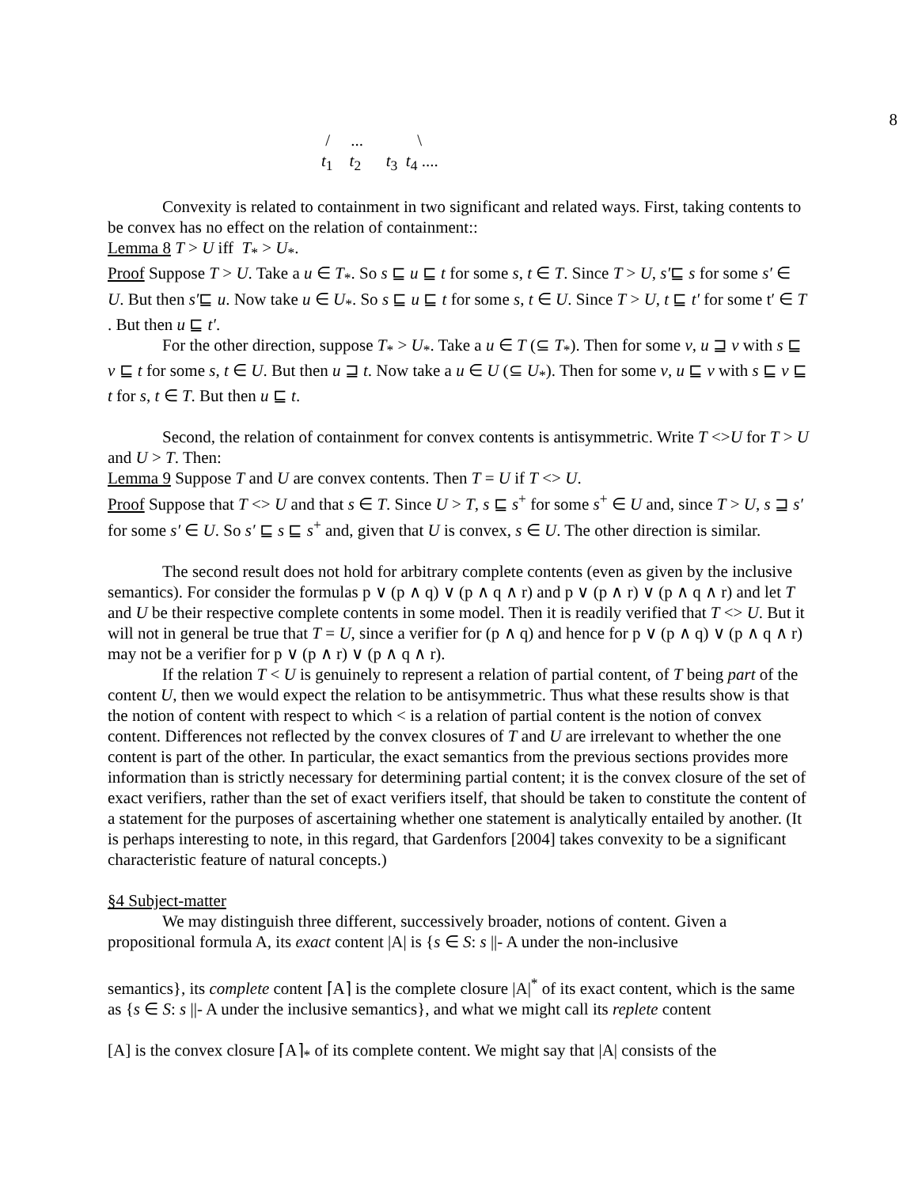8
/ ... \
t<sub>1</sub> t<sub>2</sub> t<sub>3</sub> t<sub>4</sub> ....
Convexity is related to containment in two significant and related ways. First, taking contents to be convex has no effect on the relation of containment::
Lemma 8 T > U iff T<sub>*</sub> > U<sub>*</sub>.
Proof Suppose T > U. Take a u ∈ T<sub>*</sub>. So s ⊑ u ⊑ t for some s, t ∈ T. Since T > U, s′⊑ s for some s′ ∈ U. But then s′⊑ u. Now take u ∈ U<sub>*</sub>. So s ⊑ u ⊑ t for some s, t ∈ U. Since T > U, t ⊑ t′ for some t′ ∈ T . But then u ⊑ t′.
For the other direction, suppose T<sub>*</sub> > U<sub>*</sub>. Take a u ∈ T (⊆ T<sub>*</sub>). Then for some v, u ⊒ v with s ⊑ v ⊑ t for some s, t ∈ U. But then u ⊒ t. Now take a u ∈ U (⊆ U<sub>*</sub>). Then for some v, u ⊑ v with s ⊑ v ⊑ t for s, t ∈ T. But then u ⊑ t.
Second, the relation of containment for convex contents is antisymmetric. Write T <>U for T > U and U > T. Then:
Lemma 9 Suppose T and U are convex contents. Then T = U if T <> U.
Proof Suppose that T <> U and that s ∈ T. Since U > T, s ⊑ s<sup>+</sup> for some s<sup>+</sup> ∈ U and, since T > U, s ⊒ s′ for some s′ ∈ U. So s′ ⊑ s ⊑ s<sup>+</sup> and, given that U is convex, s ∈ U. The other direction is similar.
The second result does not hold for arbitrary complete contents (even as given by the inclusive semantics). For consider the formulas p ∨ (p ∧ q) ∨ (p ∧ q ∧ r) and p ∨ (p ∧ r) ∨ (p ∧ q ∧ r) and let T and U be their respective complete contents in some model. Then it is readily verified that T <> U. But it will not in general be true that T = U, since a verifier for (p ∧ q) and hence for p ∨ (p ∧ q) ∨ (p ∧ q ∧ r) may not be a verifier for p ∨ (p ∧ r) ∨ (p ∧ q ∧ r).
If the relation T < U is genuinely to represent a relation of partial content, of T being part of the content U, then we would expect the relation to be antisymmetric. Thus what these results show is that the notion of content with respect to which < is a relation of partial content is the notion of convex content. Differences not reflected by the convex closures of T and U are irrelevant to whether the one content is part of the other. In particular, the exact semantics from the previous sections provides more information than is strictly necessary for determining partial content; it is the convex closure of the set of exact verifiers, rather than the set of exact verifiers itself, that should be taken to constitute the content of a statement for the purposes of ascertaining whether one statement is analytically entailed by another. (It is perhaps interesting to note, in this regard, that Gardenfors [2004] takes convexity to be a significant characteristic feature of natural concepts.)
§4 Subject-matter
We may distinguish three different, successively broader, notions of content. Given a propositional formula A, its exact content |A| is {s ∈ S: s ||- A under the non-inclusive
semantics}, its complete content ⌈A⌉ is the complete closure |A|<sup>*</sup> of its exact content, which is the same as {s ∈ S: s ||- A under the inclusive semantics}, and what we might call its replete content
[A] is the convex closure ⌈A⌉<sub>*</sub> of its complete content. We might say that |A| consists of the